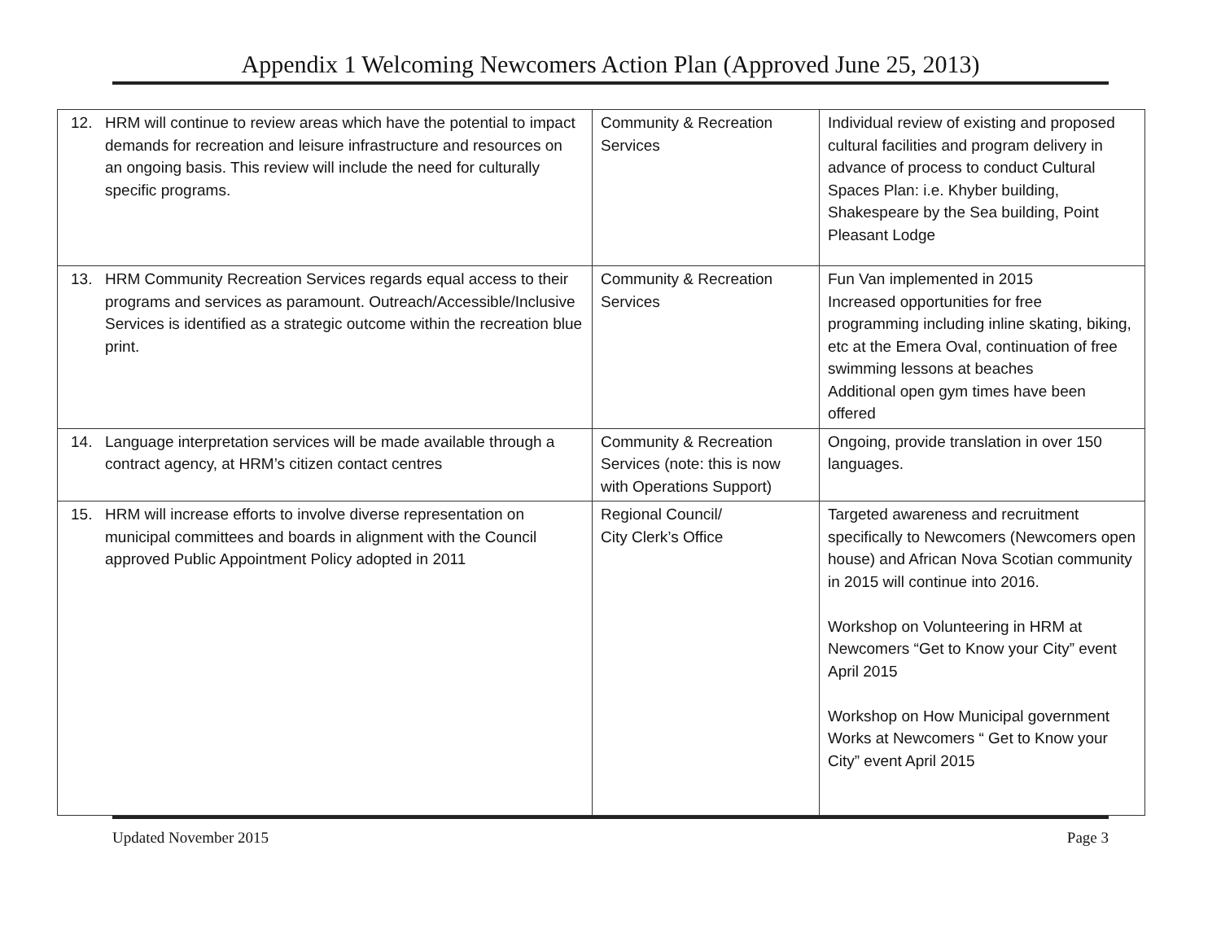Appendix 1 Welcoming Newcomers Action Plan (Approved June 25, 2013)
| 12. HRM will continue to review areas which have the potential to impact demands for recreation and leisure infrastructure and resources on an ongoing basis. This review will include the need for culturally specific programs. | Community & Recreation Services | Individual review of existing and proposed cultural facilities and program delivery in advance of process to conduct Cultural Spaces Plan: i.e. Khyber building, Shakespeare by the Sea building, Point Pleasant Lodge |
| 13. HRM Community Recreation Services regards equal access to their programs and services as paramount. Outreach/Accessible/Inclusive Services is identified as a strategic outcome within the recreation blue print. | Community & Recreation Services | Fun Van implemented in 2015 Increased opportunities for free programming including inline skating, biking, etc at the Emera Oval, continuation of free swimming lessons at beaches Additional open gym times have been offered |
| 14. Language interpretation services will be made available through a contract agency, at HRM’s citizen contact centres | Community & Recreation Services (note: this is now with Operations Support) | Ongoing, provide translation in over 150 languages. |
| 15. HRM will increase efforts to involve diverse representation on municipal committees and boards in alignment with the Council approved Public Appointment Policy adopted in 2011 | Regional Council/ City Clerk’s Office | Targeted awareness and recruitment specifically to Newcomers (Newcomers open house) and African Nova Scotian community in 2015 will continue into 2016. Workshop on Volunteering in HRM at Newcomers “Get to Know your City” event April 2015 Workshop on How Municipal government Works at Newcomers “ Get to Know your City” event April 2015 |
Updated November 2015 Page 3